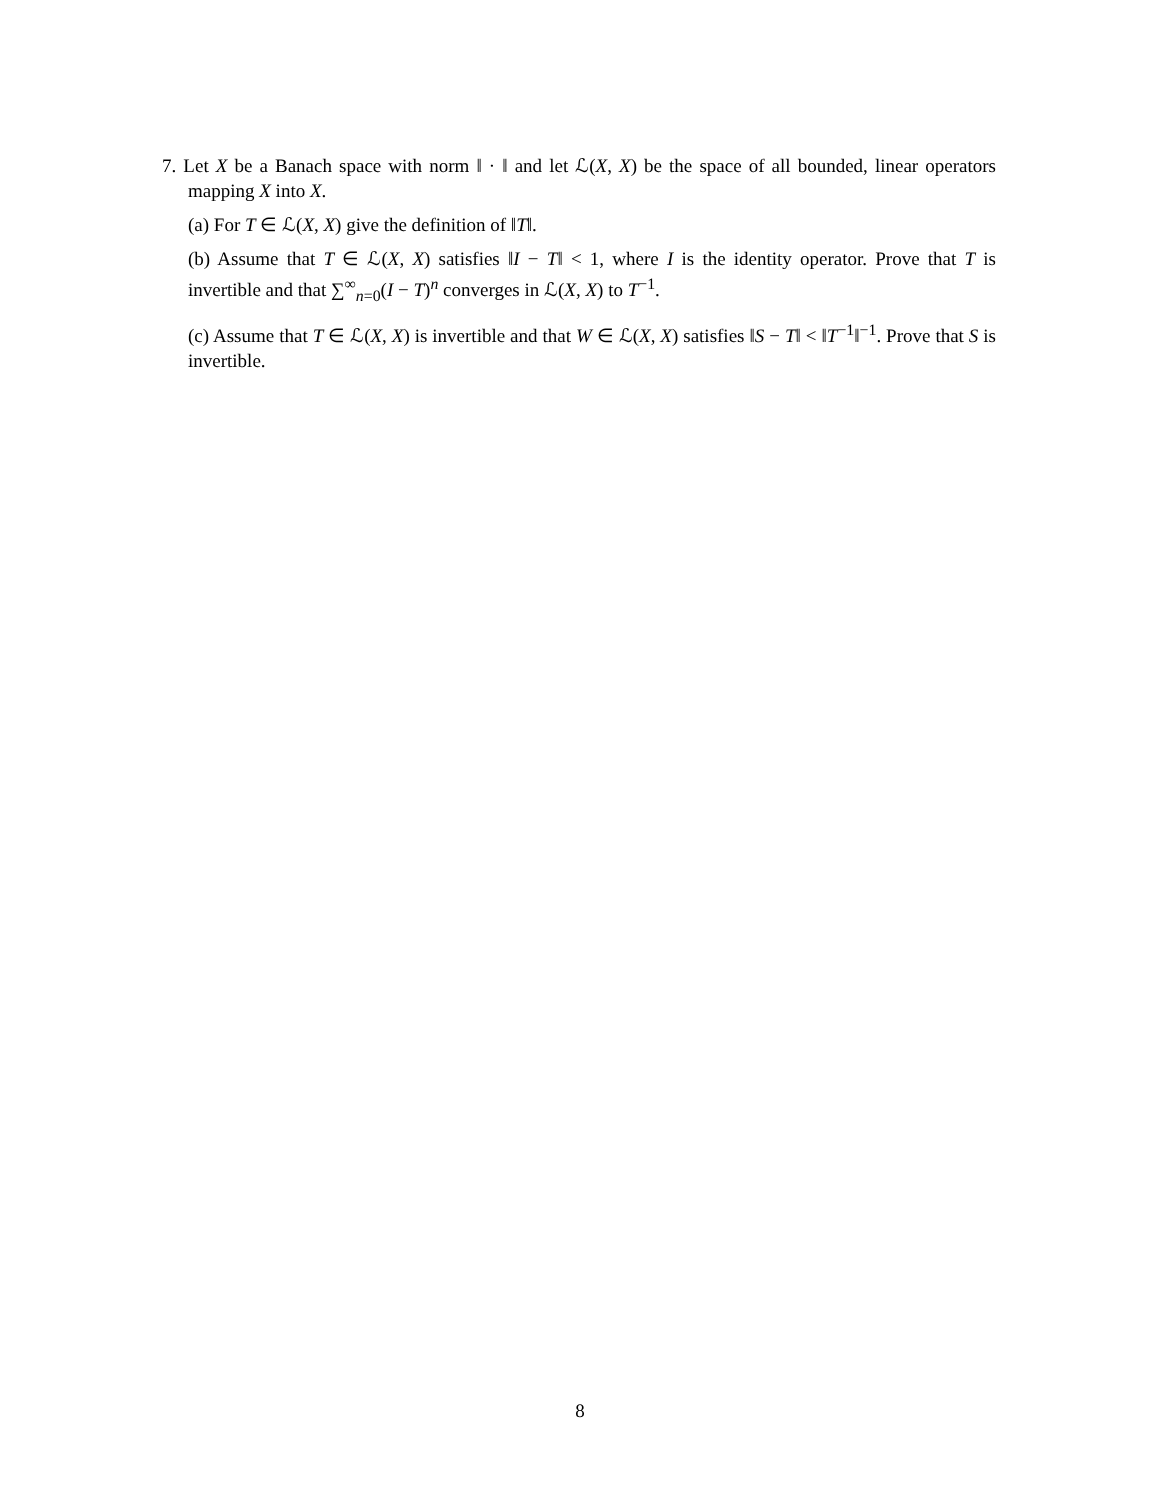7. Let X be a Banach space with norm ‖ · ‖ and let ℒ(X, X) be the space of all bounded, linear operators mapping X into X.
(a) For T ∈ ℒ(X, X) give the definition of ‖T‖.
(b) Assume that T ∈ ℒ(X, X) satisfies ‖I − T‖ < 1, where I is the identity operator. Prove that T is invertible and that ∑<sup>∞</sup><sub>n=0</sub>(I − T)<sup>n</sup> converges in ℒ(X, X) to T<sup>−1</sup>.
(c) Assume that T ∈ ℒ(X, X) is invertible and that W ∈ ℒ(X, X) satisfies ‖S − T‖ < ‖T<sup>−1</sup>‖<sup>−1</sup>. Prove that S is invertible.
8